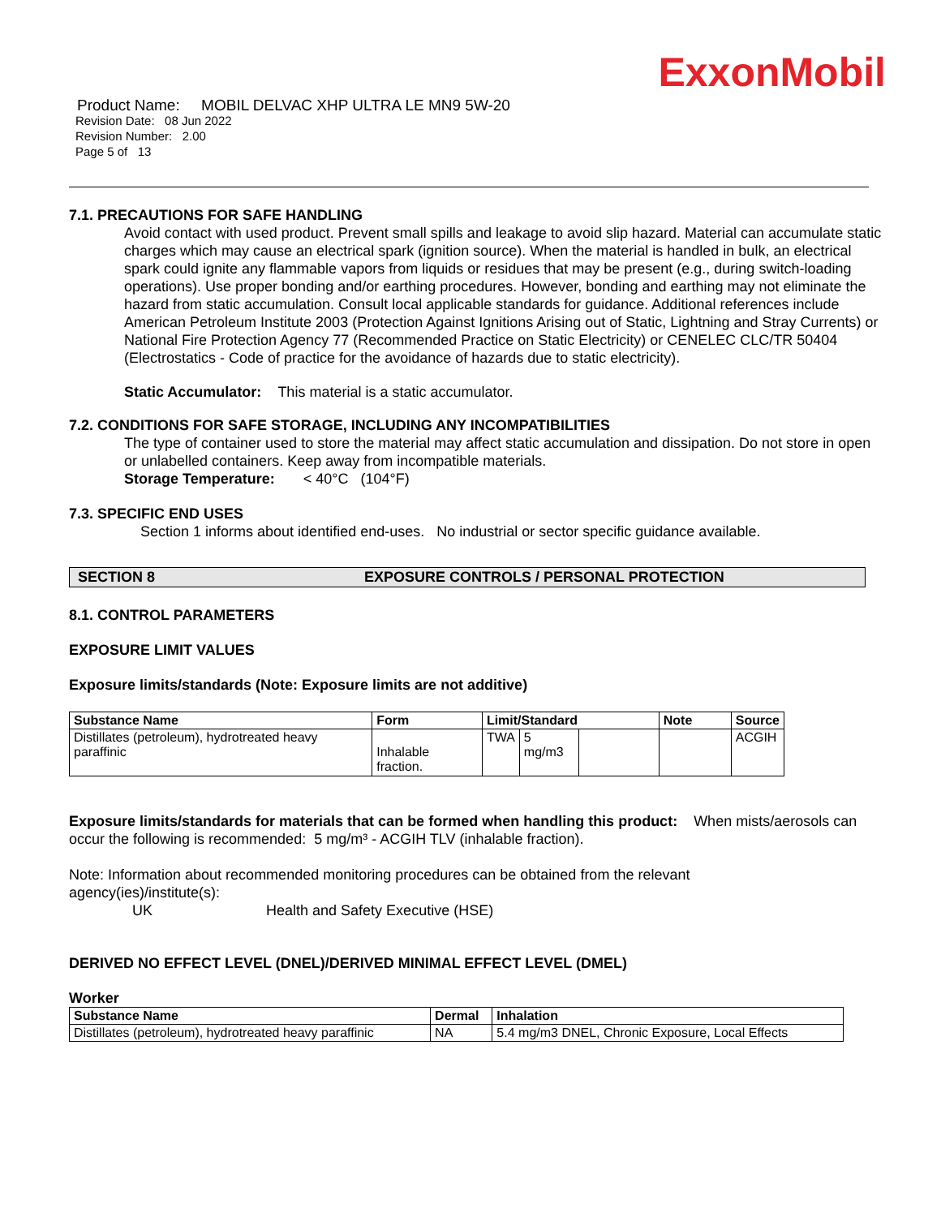ExxonMobil
Product Name: MOBIL DELVAC XHP ULTRA LE MN9 5W-20
Revision Date: 08 Jun 2022
Revision Number: 2.00
Page 5 of 13
7.1. PRECAUTIONS FOR SAFE HANDLING
Avoid contact with used product. Prevent small spills and leakage to avoid slip hazard. Material can accumulate static charges which may cause an electrical spark (ignition source). When the material is handled in bulk, an electrical spark could ignite any flammable vapors from liquids or residues that may be present (e.g., during switch-loading operations). Use proper bonding and/or earthing procedures. However, bonding and earthing may not eliminate the hazard from static accumulation. Consult local applicable standards for guidance. Additional references include American Petroleum Institute 2003 (Protection Against Ignitions Arising out of Static, Lightning and Stray Currents) or National Fire Protection Agency 77 (Recommended Practice on Static Electricity) or CENELEC CLC/TR 50404 (Electrostatics - Code of practice for the avoidance of hazards due to static electricity).
Static Accumulator: This material is a static accumulator.
7.2. CONDITIONS FOR SAFE STORAGE, INCLUDING ANY INCOMPATIBILITIES
The type of container used to store the material may affect static accumulation and dissipation. Do not store in open or unlabelled containers. Keep away from incompatible materials.
Storage Temperature: < 40°C (104°F)
7.3. SPECIFIC END USES
Section 1 informs about identified end-uses. No industrial or sector specific guidance available.
SECTION 8 EXPOSURE CONTROLS / PERSONAL PROTECTION
8.1. CONTROL PARAMETERS
EXPOSURE LIMIT VALUES
Exposure limits/standards (Note: Exposure limits are not additive)
| Substance Name | Form | Limit/Standard | | | Note | Source |
| --- | --- | --- | --- | --- | --- | --- |
| Distillates (petroleum), hydrotreated heavy paraffinic | Inhalable fraction. | TWA | 5 mg/m3 | | | ACGIH |
Exposure limits/standards for materials that can be formed when handling this product: When mists/aerosols can occur the following is recommended: 5 mg/m³ - ACGIH TLV (inhalable fraction).
Note: Information about recommended monitoring procedures can be obtained from the relevant agency(ies)/institute(s):
UK Health and Safety Executive (HSE)
DERIVED NO EFFECT LEVEL (DNEL)/DERIVED MINIMAL EFFECT LEVEL (DMEL)
Worker
| Substance Name | Dermal | Inhalation |
| --- | --- | --- |
| Distillates (petroleum), hydrotreated heavy paraffinic | NA | 5.4 mg/m3 DNEL, Chronic Exposure, Local Effects |